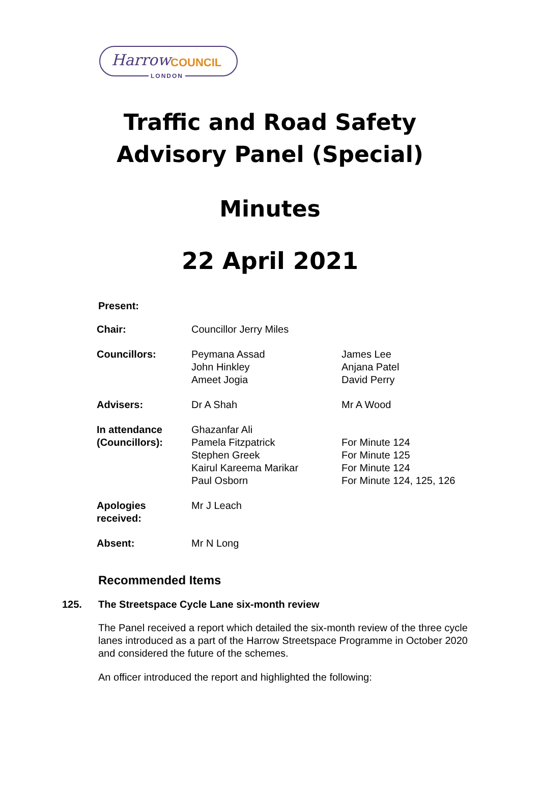Harrow COUNCIL
LONDON
Traffic and Road Safety
Advisory Panel (Special)
Minutes
22 April 2021
Present:
| Chair: | Councillor Jerry Miles | |
| Councillors: | Peymana Assad John Hinkley Ameet Jogia | James Lee Anjana Patel David Perry |
| Advisers: | Dr A Shah | Mr A Wood |
| In attendance (Councillors): | Ghazanfar Ali Pamela Fitzpatrick Stephen Greek Kairul Kareema Marikar Paul Osborn | For Minute 124 For Minute 125 For Minute 124 For Minute 124, 125, 126 |
| Apologies received: | Mr J Leach | |
| Absent: | Mr N Long | |
Recommended Items
125. The Streetspace Cycle Lane six-month review
The Panel received a report which detailed the six-month review of the three cycle lanes introduced as a part of the Harrow Streetspace Programme in October 2020 and considered the future of the schemes.
An officer introduced the report and highlighted the following: